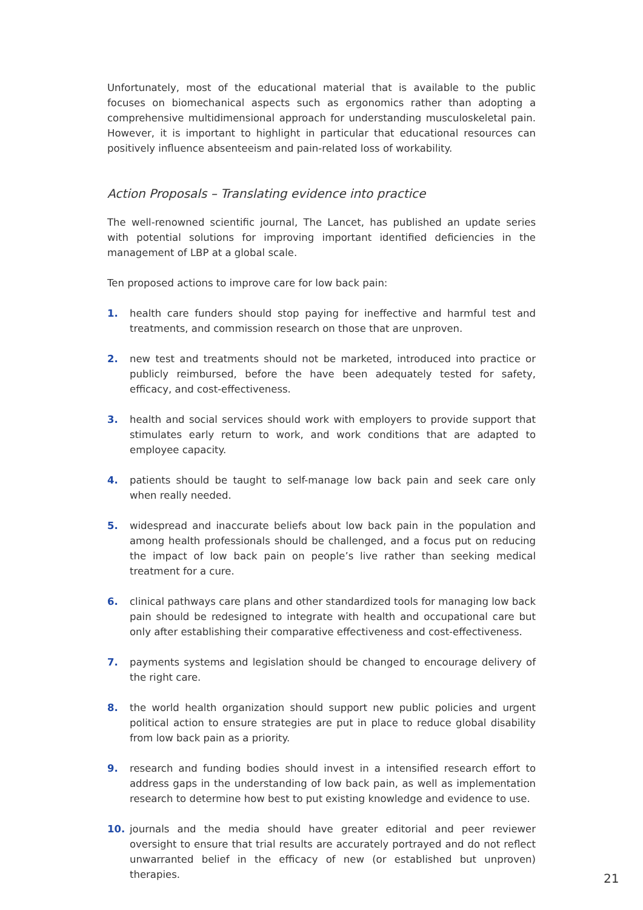Unfortunately, most of the educational material that is available to the public focuses on biomechanical aspects such as ergonomics rather than adopting a comprehensive multidimensional approach for understanding musculoskeletal pain. However, it is important to highlight in particular that educational resources can positively influence absenteeism and pain-related loss of workability.
Action Proposals – Translating evidence into practice
The well-renowned scientific journal, The Lancet, has published an update series with potential solutions for improving important identified deficiencies in the management of LBP at a global scale.
Ten proposed actions to improve care for low back pain:
1. health care funders should stop paying for ineffective and harmful test and treatments, and commission research on those that are unproven.
2. new test and treatments should not be marketed, introduced into practice or publicly reimbursed, before the have been adequately tested for safety, efficacy, and cost-effectiveness.
3. health and social services should work with employers to provide support that stimulates early return to work, and work conditions that are adapted to employee capacity.
4. patients should be taught to self-manage low back pain and seek care only when really needed.
5. widespread and inaccurate beliefs about low back pain in the population and among health professionals should be challenged, and a focus put on reducing the impact of low back pain on people’s live rather than seeking medical treatment for a cure.
6. clinical pathways care plans and other standardized tools for managing low back pain should be redesigned to integrate with health and occupational care but only after establishing their comparative effectiveness and cost-effectiveness.
7. payments systems and legislation should be changed to encourage delivery of the right care.
8. the world health organization should support new public policies and urgent political action to ensure strategies are put in place to reduce global disability from low back pain as a priority.
9. research and funding bodies should invest in a intensified research effort to address gaps in the understanding of low back pain, as well as implementation research to determine how best to put existing knowledge and evidence to use.
10. journals and the media should have greater editorial and peer reviewer oversight to ensure that trial results are accurately portrayed and do not reflect unwarranted belief in the efficacy of new (or established but unproven) therapies.
21